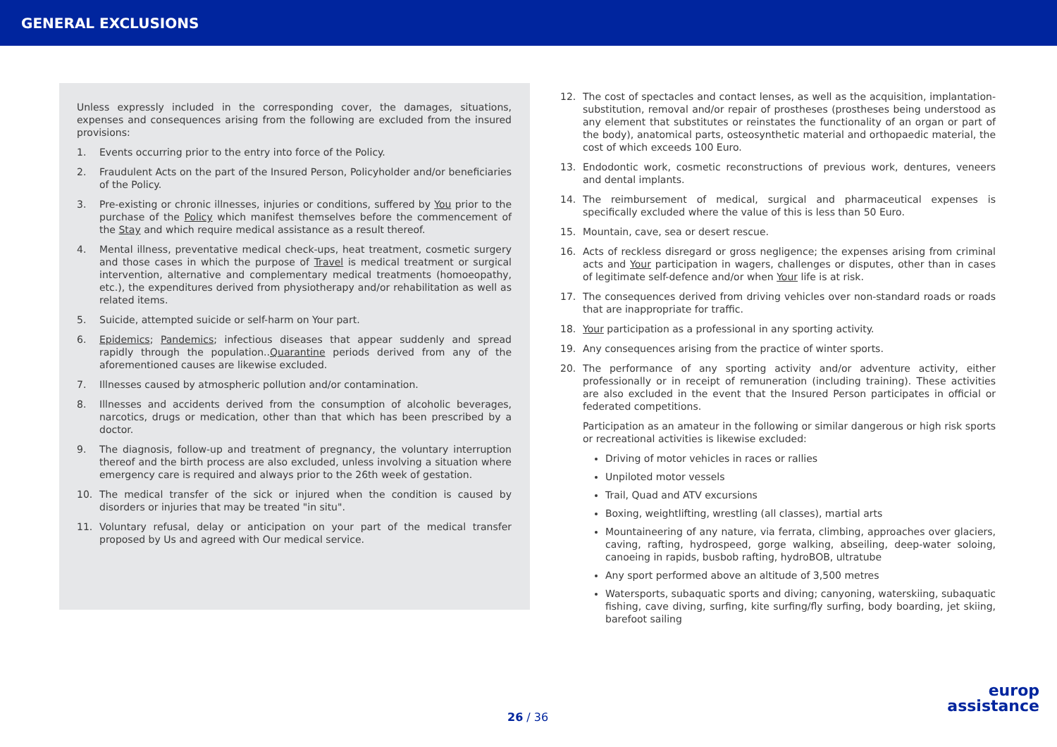GENERAL EXCLUSIONS
Unless expressly included in the corresponding cover, the damages, situations, expenses and consequences arising from the following are excluded from the insured provisions:
1. Events occurring prior to the entry into force of the Policy.
2. Fraudulent Acts on the part of the Insured Person, Policyholder and/or beneficiaries of the Policy.
3. Pre-existing or chronic illnesses, injuries or conditions, suffered by You prior to the purchase of the Policy which manifest themselves before the commencement of the Stay and which require medical assistance as a result thereof.
4. Mental illness, preventative medical check-ups, heat treatment, cosmetic surgery and those cases in which the purpose of Travel is medical treatment or surgical intervention, alternative and complementary medical treatments (homoeopathy, etc.), the expenditures derived from physiotherapy and/or rehabilitation as well as related items.
5. Suicide, attempted suicide or self-harm on Your part.
6. Epidemics; Pandemics; infectious diseases that appear suddenly and spread rapidly through the population..Quarantine periods derived from any of the aforementioned causes are likewise excluded.
7. Illnesses caused by atmospheric pollution and/or contamination.
8. Illnesses and accidents derived from the consumption of alcoholic beverages, narcotics, drugs or medication, other than that which has been prescribed by a doctor.
9. The diagnosis, follow-up and treatment of pregnancy, the voluntary interruption thereof and the birth process are also excluded, unless involving a situation where emergency care is required and always prior to the 26th week of gestation.
10. The medical transfer of the sick or injured when the condition is caused by disorders or injuries that may be treated "in situ".
11. Voluntary refusal, delay or anticipation on your part of the medical transfer proposed by Us and agreed with Our medical service.
12. The cost of spectacles and contact lenses, as well as the acquisition, implantation-substitution, removal and/or repair of prostheses (prostheses being understood as any element that substitutes or reinstates the functionality of an organ or part of the body), anatomical parts, osteosynthetic material and orthopaedic material, the cost of which exceeds 100 Euro.
13. Endodontic work, cosmetic reconstructions of previous work, dentures, veneers and dental implants.
14. The reimbursement of medical, surgical and pharmaceutical expenses is specifically excluded where the value of this is less than 50 Euro.
15. Mountain, cave, sea or desert rescue.
16. Acts of reckless disregard or gross negligence; the expenses arising from criminal acts and Your participation in wagers, challenges or disputes, other than in cases of legitimate self-defence and/or when Your life is at risk.
17. The consequences derived from driving vehicles over non-standard roads or roads that are inappropriate for traffic.
18. Your participation as a professional in any sporting activity.
19. Any consequences arising from the practice of winter sports.
20. The performance of any sporting activity and/or adventure activity, either professionally or in receipt of remuneration (including training). These activities are also excluded in the event that the Insured Person participates in official or federated competitions.
Participation as an amateur in the following or similar dangerous or high risk sports or recreational activities is likewise excluded:
Driving of motor vehicles in races or rallies
Unpiloted motor vessels
Trail, Quad and ATV excursions
Boxing, weightlifting, wrestling (all classes), martial arts
Mountaineering of any nature, via ferrata, climbing, approaches over glaciers, caving, rafting, hydrospeed, gorge walking, abseiling, deep-water soloing, canoeing in rapids, busbob rafting, hydroBOB, ultratube
Any sport performed above an altitude of 3,500 metres
Watersports, subaquatic sports and diving; canyoning, waterskiing, subaquatic fishing, cave diving, surfing, kite surfing/fly surfing, body boarding, jet skiing, barefoot sailing
26 / 36
europ
assistance